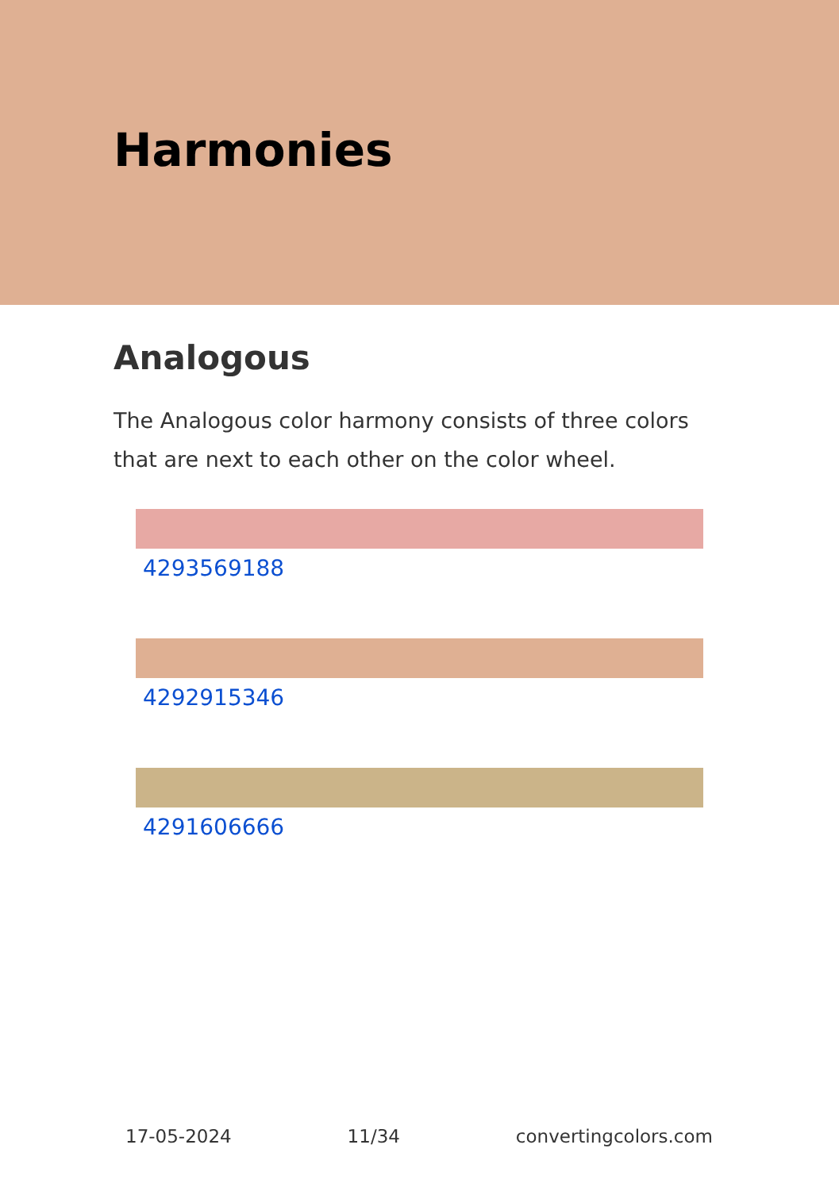Harmonies
Analogous
The Analogous color harmony consists of three colors that are next to each other on the color wheel.
4293569188
4292915346
4291606666
17-05-2024 11/34 convertingcolors.com